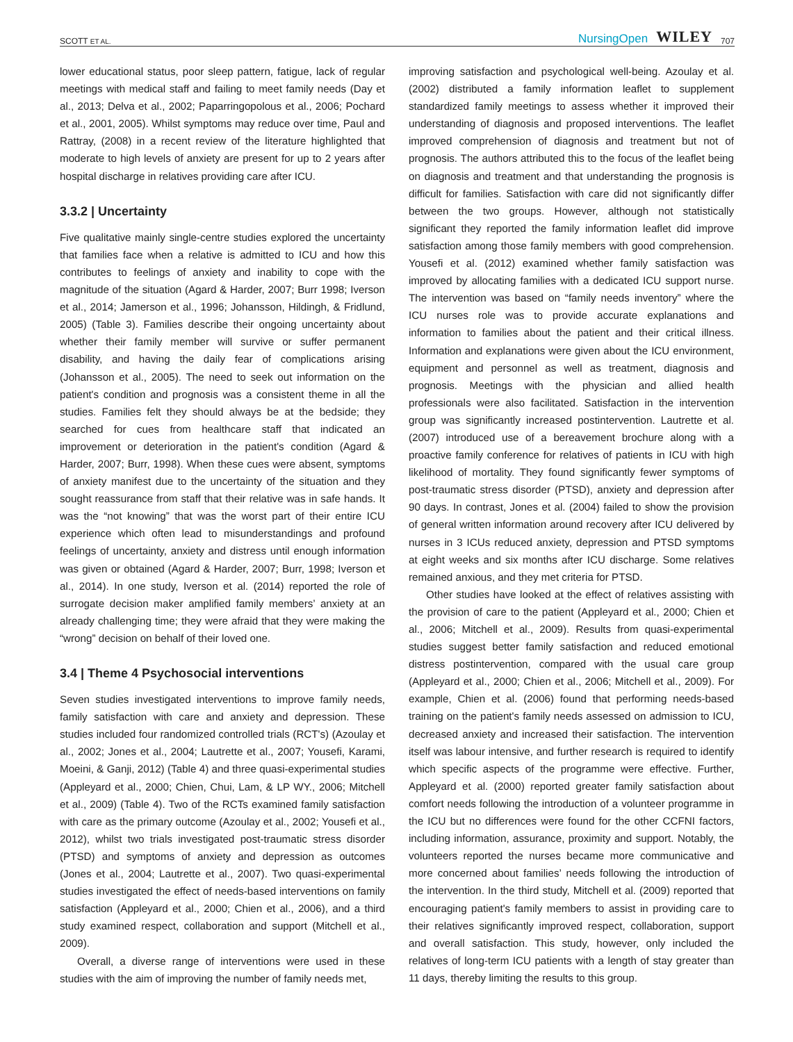SCOTT ET AL. NursingOpen WILEY 707
lower educational status, poor sleep pattern, fatigue, lack of regular meetings with medical staff and failing to meet family needs (Day et al., 2013; Delva et al., 2002; Paparringopolous et al., 2006; Pochard et al., 2001, 2005). Whilst symptoms may reduce over time, Paul and Rattray, (2008) in a recent review of the literature highlighted that moderate to high levels of anxiety are present for up to 2 years after hospital discharge in relatives providing care after ICU.
3.3.2 | Uncertainty
Five qualitative mainly single-centre studies explored the uncertainty that families face when a relative is admitted to ICU and how this contributes to feelings of anxiety and inability to cope with the magnitude of the situation (Agard & Harder, 2007; Burr 1998; Iverson et al., 2014; Jamerson et al., 1996; Johansson, Hildingh, & Fridlund, 2005) (Table 3). Families describe their ongoing uncertainty about whether their family member will survive or suffer permanent disability, and having the daily fear of complications arising (Johansson et al., 2005). The need to seek out information on the patient's condition and prognosis was a consistent theme in all the studies. Families felt they should always be at the bedside; they searched for cues from healthcare staff that indicated an improvement or deterioration in the patient's condition (Agard & Harder, 2007; Burr, 1998). When these cues were absent, symptoms of anxiety manifest due to the uncertainty of the situation and they sought reassurance from staff that their relative was in safe hands. It was the “not knowing” that was the worst part of their entire ICU experience which often lead to misunderstandings and profound feelings of uncertainty, anxiety and distress until enough information was given or obtained (Agard & Harder, 2007; Burr, 1998; Iverson et al., 2014). In one study, Iverson et al. (2014) reported the role of surrogate decision maker amplified family members’ anxiety at an already challenging time; they were afraid that they were making the “wrong” decision on behalf of their loved one.
3.4 | Theme 4 Psychosocial interventions
Seven studies investigated interventions to improve family needs, family satisfaction with care and anxiety and depression. These studies included four randomized controlled trials (RCT's) (Azoulay et al., 2002; Jones et al., 2004; Lautrette et al., 2007; Yousefi, Karami, Moeini, & Ganji, 2012) (Table 4) and three quasi-experimental studies (Appleyard et al., 2000; Chien, Chui, Lam, & LP WY., 2006; Mitchell et al., 2009) (Table 4). Two of the RCTs examined family satisfaction with care as the primary outcome (Azoulay et al., 2002; Yousefi et al., 2012), whilst two trials investigated post-traumatic stress disorder (PTSD) and symptoms of anxiety and depression as outcomes (Jones et al., 2004; Lautrette et al., 2007). Two quasi-experimental studies investigated the effect of needs-based interventions on family satisfaction (Appleyard et al., 2000; Chien et al., 2006), and a third study examined respect, collaboration and support (Mitchell et al., 2009).
Overall, a diverse range of interventions were used in these studies with the aim of improving the number of family needs met,
improving satisfaction and psychological well-being. Azoulay et al. (2002) distributed a family information leaflet to supplement standardized family meetings to assess whether it improved their understanding of diagnosis and proposed interventions. The leaflet improved comprehension of diagnosis and treatment but not of prognosis. The authors attributed this to the focus of the leaflet being on diagnosis and treatment and that understanding the prognosis is difficult for families. Satisfaction with care did not significantly differ between the two groups. However, although not statistically significant they reported the family information leaflet did improve satisfaction among those family members with good comprehension. Yousefi et al. (2012) examined whether family satisfaction was improved by allocating families with a dedicated ICU support nurse. The intervention was based on “family needs inventory” where the ICU nurses role was to provide accurate explanations and information to families about the patient and their critical illness. Information and explanations were given about the ICU environment, equipment and personnel as well as treatment, diagnosis and prognosis. Meetings with the physician and allied health professionals were also facilitated. Satisfaction in the intervention group was significantly increased postintervention. Lautrette et al. (2007) introduced use of a bereavement brochure along with a proactive family conference for relatives of patients in ICU with high likelihood of mortality. They found significantly fewer symptoms of post-traumatic stress disorder (PTSD), anxiety and depression after 90 days. In contrast, Jones et al. (2004) failed to show the provision of general written information around recovery after ICU delivered by nurses in 3 ICUs reduced anxiety, depression and PTSD symptoms at eight weeks and six months after ICU discharge. Some relatives remained anxious, and they met criteria for PTSD.
Other studies have looked at the effect of relatives assisting with the provision of care to the patient (Appleyard et al., 2000; Chien et al., 2006; Mitchell et al., 2009). Results from quasi-experimental studies suggest better family satisfaction and reduced emotional distress postintervention, compared with the usual care group (Appleyard et al., 2000; Chien et al., 2006; Mitchell et al., 2009). For example, Chien et al. (2006) found that performing needs-based training on the patient's family needs assessed on admission to ICU, decreased anxiety and increased their satisfaction. The intervention itself was labour intensive, and further research is required to identify which specific aspects of the programme were effective. Further, Appleyard et al. (2000) reported greater family satisfaction about comfort needs following the introduction of a volunteer programme in the ICU but no differences were found for the other CCFNI factors, including information, assurance, proximity and support. Notably, the volunteers reported the nurses became more communicative and more concerned about families’ needs following the introduction of the intervention. In the third study, Mitchell et al. (2009) reported that encouraging patient's family members to assist in providing care to their relatives significantly improved respect, collaboration, support and overall satisfaction. This study, however, only included the relatives of long-term ICU patients with a length of stay greater than 11 days, thereby limiting the results to this group.